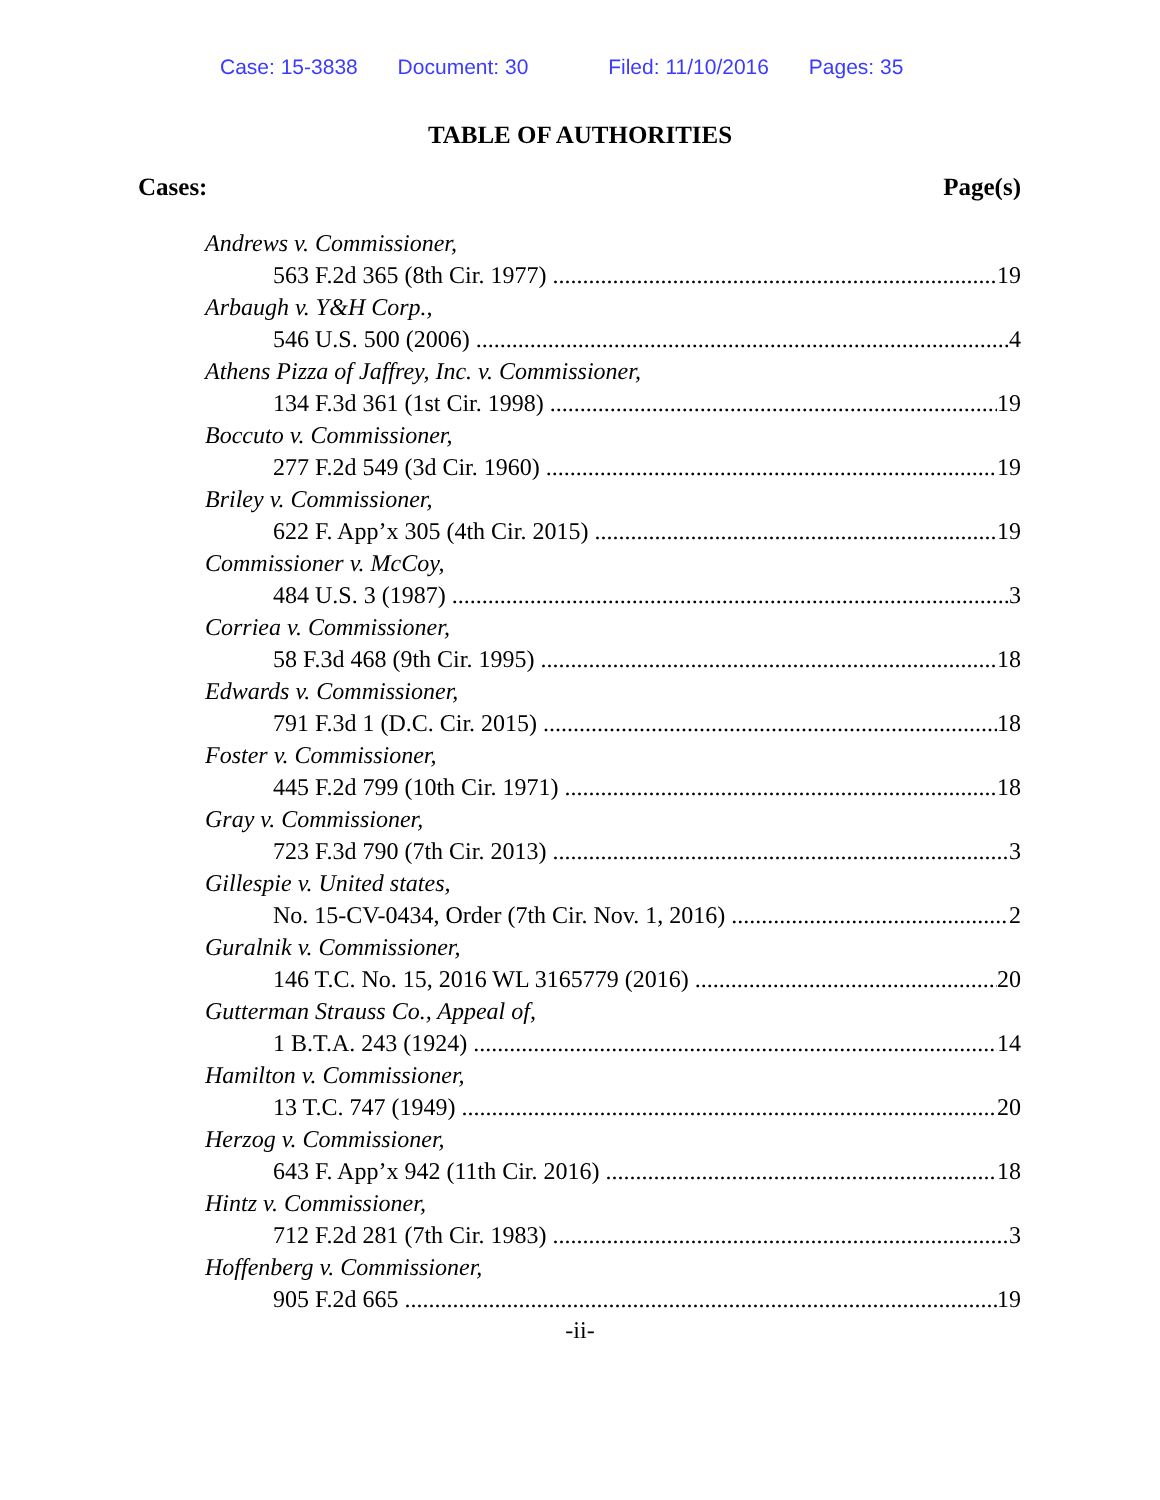Case: 15-3838 Document: 30 Filed: 11/10/2016 Pages: 35
TABLE OF AUTHORITIES
Cases: Page(s)
Andrews v. Commissioner,
563 F.2d 365 (8th Cir. 1977) 19
Arbaugh v. Y&H Corp.,
546 U.S. 500 (2006) 4
Athens Pizza of Jaffrey, Inc. v. Commissioner,
134 F.3d 361 (1st Cir. 1998) 19
Boccuto v. Commissioner,
277 F.2d 549 (3d Cir. 1960) 19
Briley v. Commissioner,
622 F. App’x 305 (4th Cir. 2015) 19
Commissioner v. McCoy,
484 U.S. 3 (1987) 3
Corriea v. Commissioner,
58 F.3d 468 (9th Cir. 1995) 18
Edwards v. Commissioner,
791 F.3d 1 (D.C. Cir. 2015) 18
Foster v. Commissioner,
445 F.2d 799 (10th Cir. 1971) 18
Gray v. Commissioner,
723 F.3d 790 (7th Cir. 2013) 3
Gillespie v. United states,
No. 15-CV-0434, Order (7th Cir. Nov. 1, 2016) 2
Guralnik v. Commissioner,
146 T.C. No. 15, 2016 WL 3165779 (2016) 20
Gutterman Strauss Co., Appeal of,
1 B.T.A. 243 (1924) 14
Hamilton v. Commissioner,
13 T.C. 747 (1949) 20
Herzog v. Commissioner,
643 F. App’x 942 (11th Cir. 2016) 18
Hintz v. Commissioner,
712 F.2d 281 (7th Cir. 1983) 3
Hoffenberg v. Commissioner,
905 F.2d 665 19
-ii-